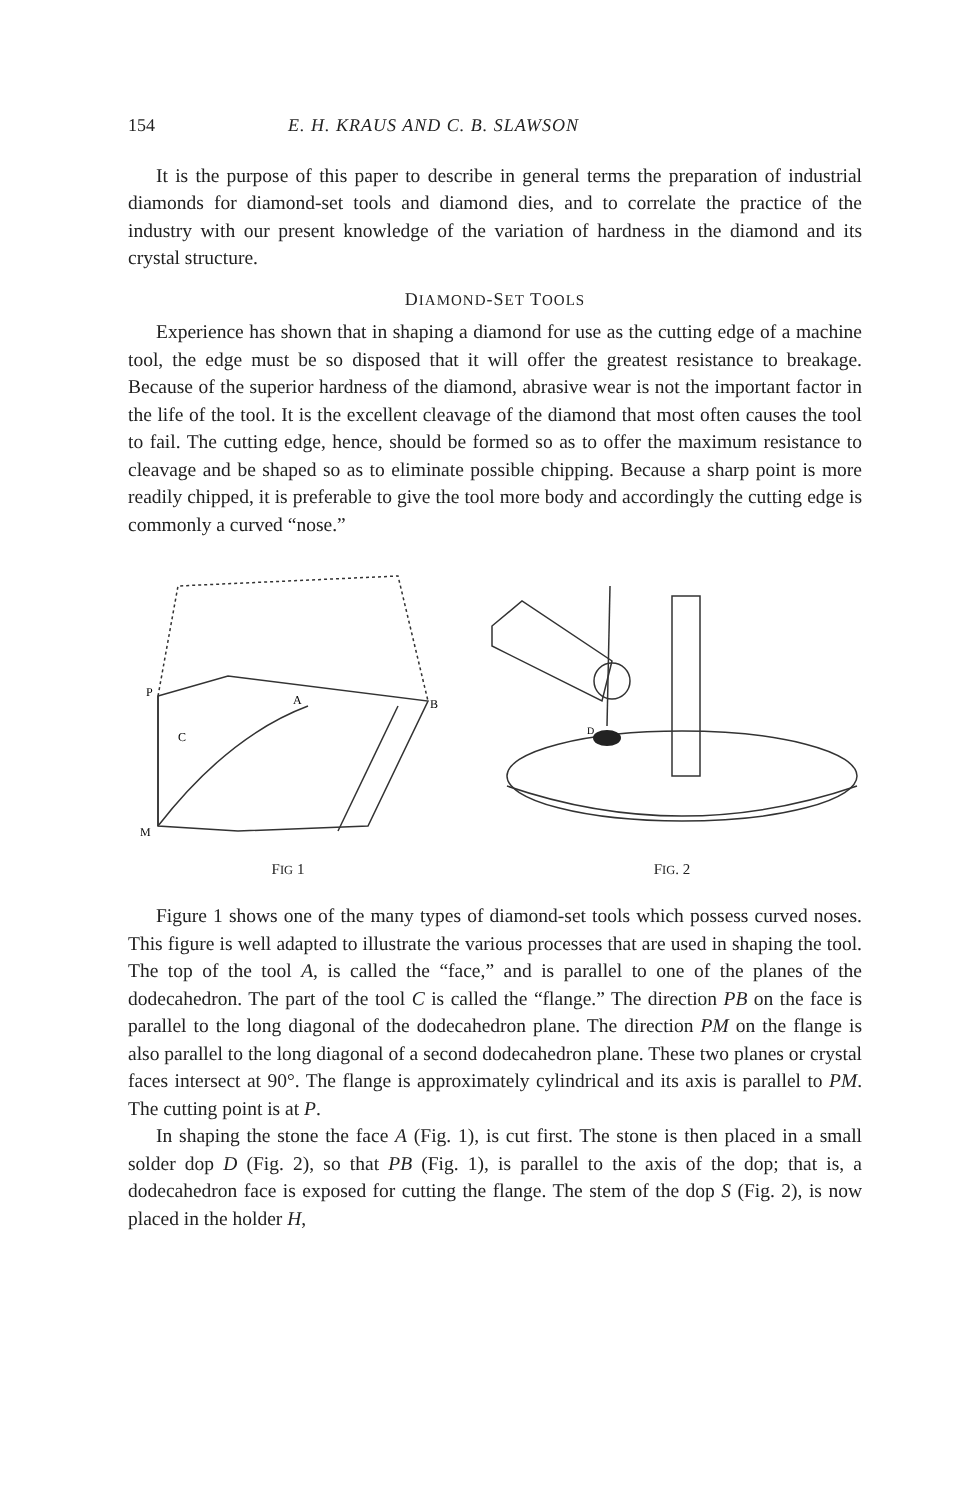154 E. H. KRAUS AND C. B. SLAWSON
It is the purpose of this paper to describe in general terms the preparation of industrial diamonds for diamond-set tools and diamond dies, and to correlate the practice of the industry with our present knowledge of the variation of hardness in the diamond and its crystal structure.
DIAMOND-SET TOOLS
Experience has shown that in shaping a diamond for use as the cutting edge of a machine tool, the edge must be so disposed that it will offer the greatest resistance to breakage. Because of the superior hardness of the diamond, abrasive wear is not the important factor in the life of the tool. It is the excellent cleavage of the diamond that most often causes the tool to fail. The cutting edge, hence, should be formed so as to offer the maximum resistance to cleavage and be shaped so as to eliminate possible chipping. Because a sharp point is more readily chipped, it is preferable to give the tool more body and accordingly the cutting edge is commonly a curved “nose.”
P
A
B
C
M
FIG 1
D
FIG. 2
Figure 1 shows one of the many types of diamond-set tools which possess curved noses. This figure is well adapted to illustrate the various processes that are used in shaping the tool. The top of the tool A, is called the “face,” and is parallel to one of the planes of the dodecahedron. The part of the tool C is called the “flange.” The direction PB on the face is parallel to the long diagonal of the dodecahedron plane. The direction PM on the flange is also parallel to the long diagonal of a second dodecahedron plane. These two planes or crystal faces intersect at 90°. The flange is approximately cylindrical and its axis is parallel to PM. The cutting point is at P.
In shaping the stone the face A (Fig. 1), is cut first. The stone is then placed in a small solder dop D (Fig. 2), so that PB (Fig. 1), is parallel to the axis of the dop; that is, a dodecahedron face is exposed for cutting the flange. The stem of the dop S (Fig. 2), is now placed in the holder H,